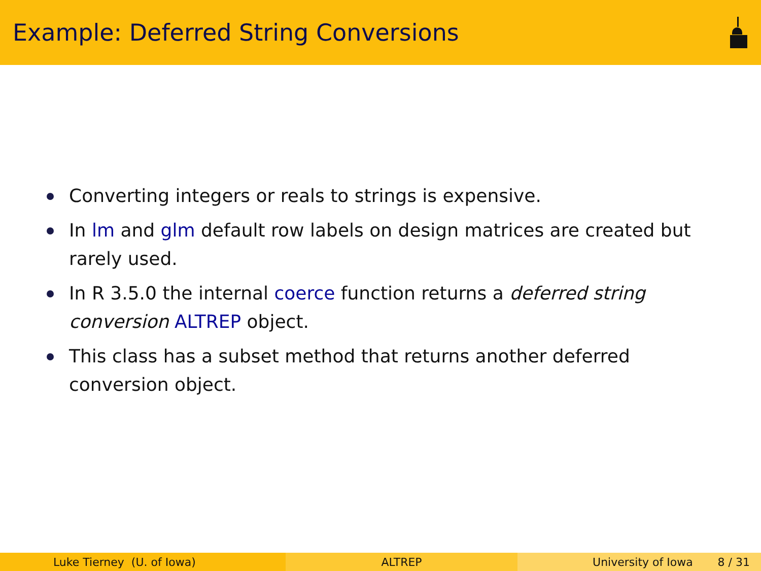Example: Deferred String Conversions
Converting integers or reals to strings is expensive.
In lm and glm default row labels on design matrices are created but rarely used.
In R 3.5.0 the internal coerce function returns a deferred string conversion ALTREP object.
This class has a subset method that returns another deferred conversion object.
Luke Tierney (U. of Iowa) ALTREP University of Iowa 8 / 31